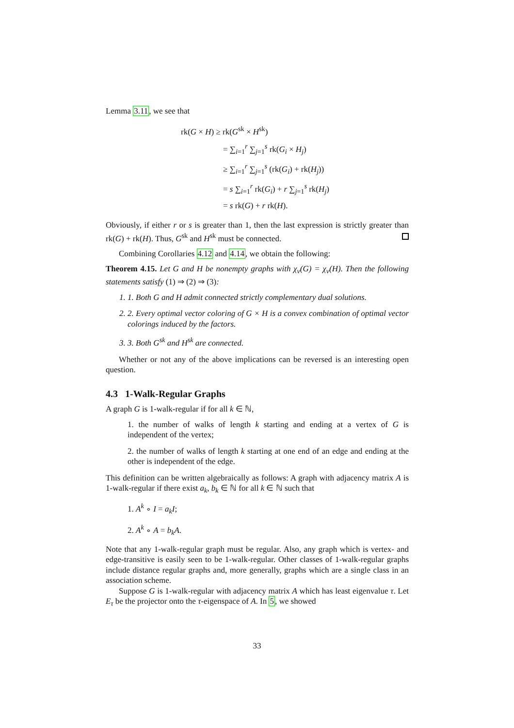Lemma 3.11, we see that
rk(G × H) ≥ rk(G<sup>sk</sup> × H<sup>sk</sup>)
= ∑<sub>i=1</sub><sup>r</sup> ∑<sub>j=1</sub><sup>s</sup> rk(G<sub>i</sub> × H<sub>j</sub>)
≥ ∑<sub>i=1</sub><sup>r</sup> ∑<sub>j=1</sub><sup>s</sup> (rk(G<sub>i</sub>) + rk(H<sub>j</sub>))
= s ∑<sub>i=1</sub><sup>r</sup> rk(G<sub>i</sub>) + r ∑<sub>j=1</sub><sup>s</sup> rk(H<sub>j</sub>)
= s rk(G) + r rk(H).
Obviously, if either r or s is greater than 1, then the last expression is strictly greater than rk(G) + rk(H). Thus, G<sup>sk</sup> and H<sup>sk</sup> must be connected.
Combining Corollaries 4.12 and 4.14, we obtain the following:
Theorem 4.15. Let G and H be nonempty graphs with χ<sub>v</sub>(G) = χ<sub>v</sub>(H). Then the following statements satisfy (1) ⇒ (2) ⇒ (3):
1. 1. Both G and H admit connected strictly complementary dual solutions.
2. 2. Every optimal vector coloring of G × H is a convex combination of optimal vector colorings induced by the factors.
3. 3. Both G<sup>sk</sup> and H<sup>sk</sup> are connected.
Whether or not any of the above implications can be reversed is an interesting open question.
4.3 1-Walk-Regular Graphs
A graph G is 1-walk-regular if for all k ∈ ℕ,
1. the number of walks of length k starting and ending at a vertex of G is independent of the vertex;
2. the number of walks of length k starting at one end of an edge and ending at the other is independent of the edge.
This definition can be written algebraically as follows: A graph with adjacency matrix A is 1-walk-regular if there exist a<sub>k</sub>, b<sub>k</sub> ∈ ℕ for all k ∈ ℕ such that
1. A<sup>k</sup> ∘ I = a<sub>k</sub>I;
2. A<sup>k</sup> ∘ A = b<sub>k</sub>A.
Note that any 1-walk-regular graph must be regular. Also, any graph which is vertex- and edge-transitive is easily seen to be 1-walk-regular. Other classes of 1-walk-regular graphs include distance regular graphs and, more generally, graphs which are a single class in an association scheme.
Suppose G is 1-walk-regular with adjacency matrix A which has least eigenvalue τ. Let E<sub>τ</sub> be the projector onto the τ-eigenspace of A. In 5, we showed
33